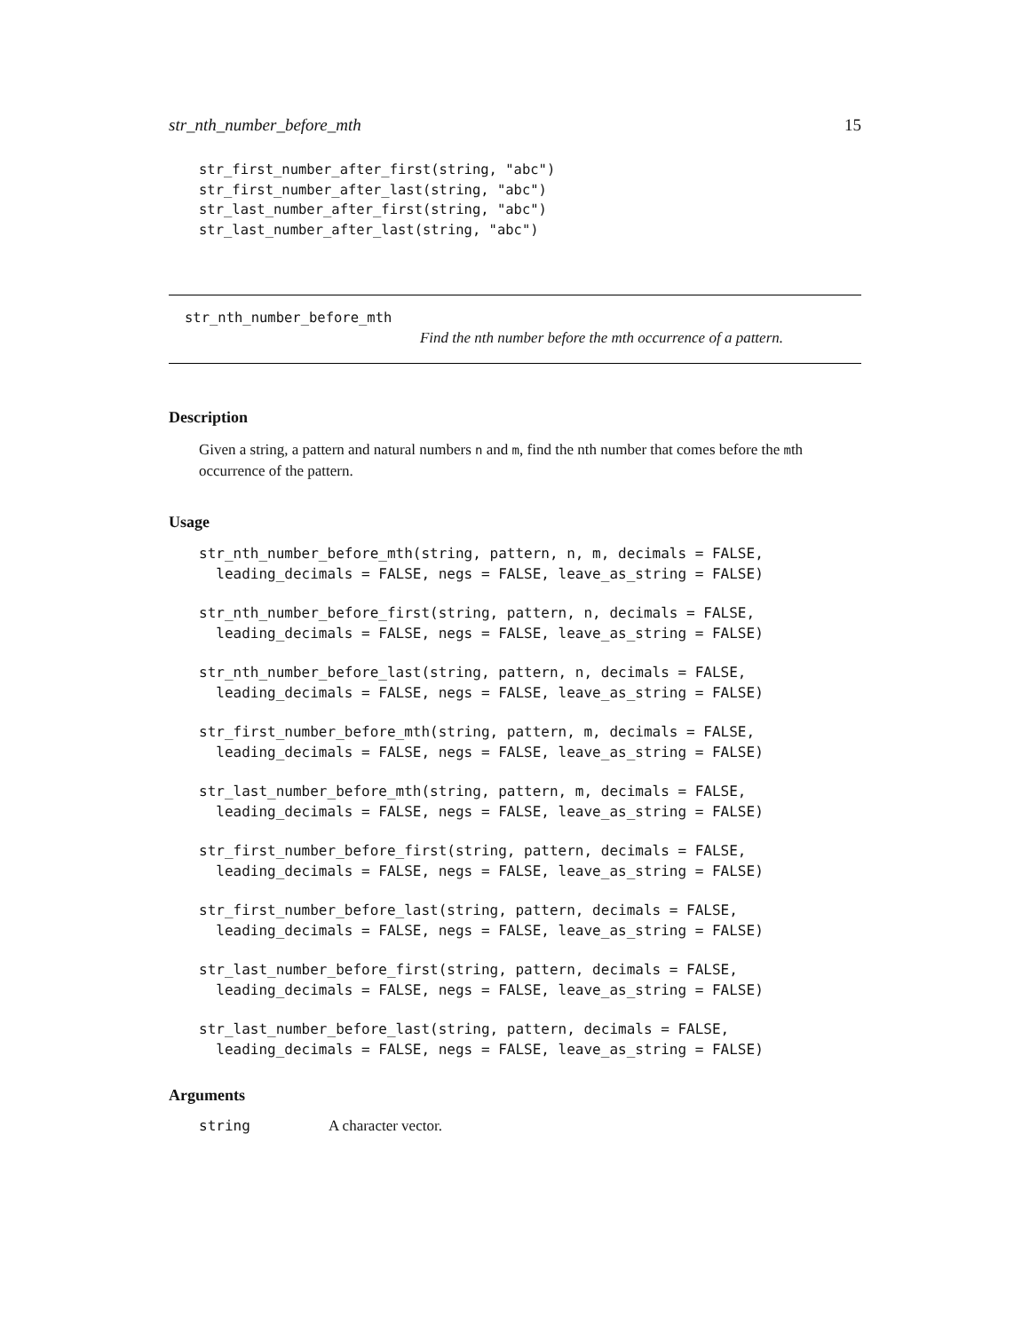str_nth_number_before_mth 15
str_first_number_after_first(string, "abc")
str_first_number_after_last(string, "abc")
str_last_number_after_first(string, "abc")
str_last_number_after_last(string, "abc")
str_nth_number_before_mth
Find the nth number before the mth occurrence of a pattern.
Description
Given a string, a pattern and natural numbers n and m, find the nth number that comes before the mth occurrence of the pattern.
Usage
str_nth_number_before_mth(string, pattern, n, m, decimals = FALSE,
  leading_decimals = FALSE, negs = FALSE, leave_as_string = FALSE)
str_nth_number_before_first(string, pattern, n, decimals = FALSE,
  leading_decimals = FALSE, negs = FALSE, leave_as_string = FALSE)
str_nth_number_before_last(string, pattern, n, decimals = FALSE,
  leading_decimals = FALSE, negs = FALSE, leave_as_string = FALSE)
str_first_number_before_mth(string, pattern, m, decimals = FALSE,
  leading_decimals = FALSE, negs = FALSE, leave_as_string = FALSE)
str_last_number_before_mth(string, pattern, m, decimals = FALSE,
  leading_decimals = FALSE, negs = FALSE, leave_as_string = FALSE)
str_first_number_before_first(string, pattern, decimals = FALSE,
  leading_decimals = FALSE, negs = FALSE, leave_as_string = FALSE)
str_first_number_before_last(string, pattern, decimals = FALSE,
  leading_decimals = FALSE, negs = FALSE, leave_as_string = FALSE)
str_last_number_before_first(string, pattern, decimals = FALSE,
  leading_decimals = FALSE, negs = FALSE, leave_as_string = FALSE)
str_last_number_before_last(string, pattern, decimals = FALSE,
  leading_decimals = FALSE, negs = FALSE, leave_as_string = FALSE)
Arguments
string A character vector.